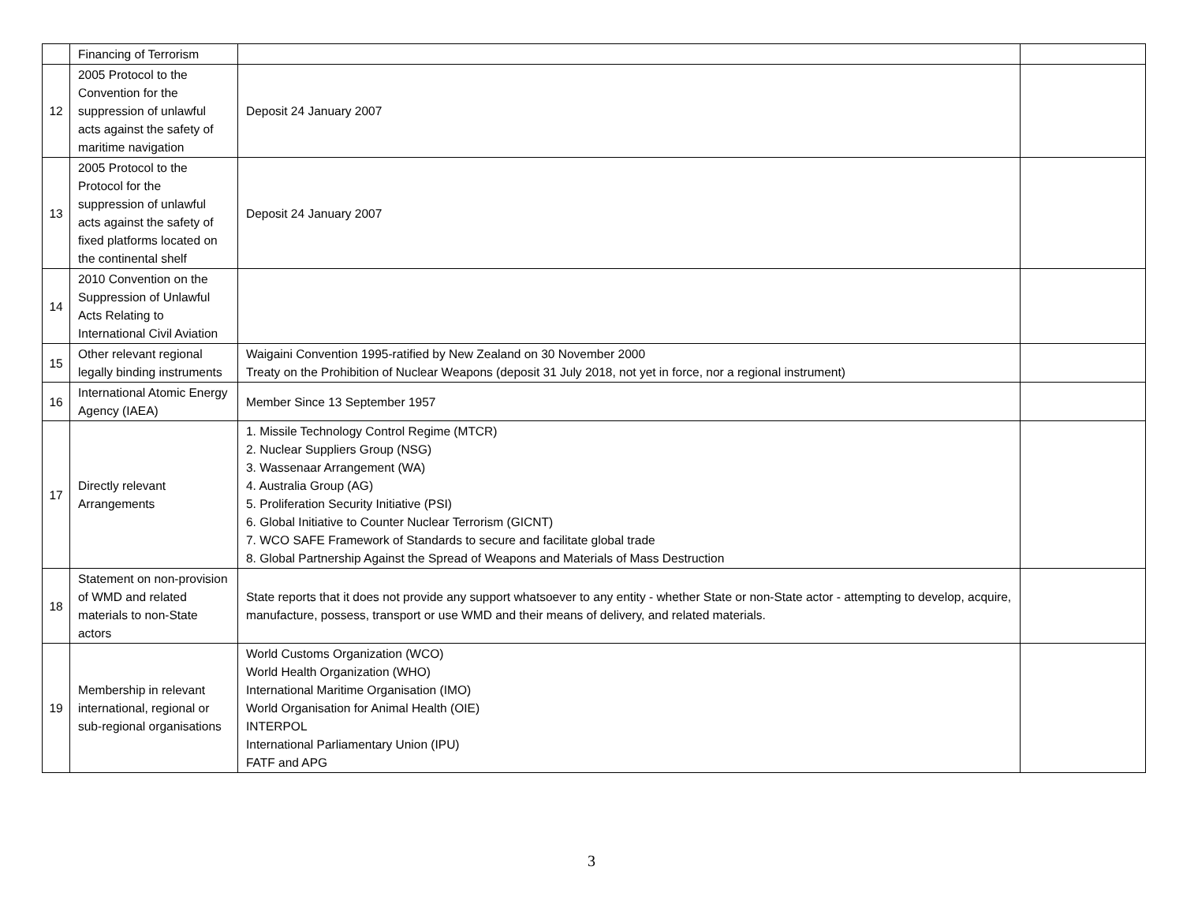| | Financing of Terrorism | | |
| 12 | 2005 Protocol to the Convention for the suppression of unlawful acts against the safety of maritime navigation | Deposit 24 January 2007 | |
| 13 | 2005 Protocol to the Protocol for the suppression of unlawful acts against the safety of fixed platforms located on the continental shelf | Deposit 24 January 2007 | |
| 14 | 2010 Convention on the Suppression of Unlawful Acts Relating to International Civil Aviation | | |
| 15 | Other relevant regional legally binding instruments | Waigaini Convention 1995-ratified by New Zealand on 30 November 2000 Treaty on the Prohibition of Nuclear Weapons (deposit 31 July 2018, not yet in force, nor a regional instrument) | |
| 16 | International Atomic Energy Agency (IAEA) | Member Since 13 September 1957 | |
| 17 | Directly relevant Arrangements | 1. Missile Technology Control Regime (MTCR) 2. Nuclear Suppliers Group (NSG) 3. Wassenaar Arrangement (WA) 4. Australia Group (AG) 5. Proliferation Security Initiative (PSI) 6. Global Initiative to Counter Nuclear Terrorism (GICNT) 7. WCO SAFE Framework of Standards to secure and facilitate global trade 8. Global Partnership Against the Spread of Weapons and Materials of Mass Destruction | |
| 18 | Statement on non-provision of WMD and related materials to non-State actors | State reports that it does not provide any support whatsoever to any entity - whether State or non-State actor - attempting to develop, acquire, manufacture, possess, transport or use WMD and their means of delivery, and related materials. | |
| 19 | Membership in relevant international, regional or sub-regional organisations | World Customs Organization (WCO) World Health Organization (WHO) International Maritime Organisation (IMO) World Organisation for Animal Health (OIE) INTERPOL International Parliamentary Union (IPU) FATF and APG | |
3